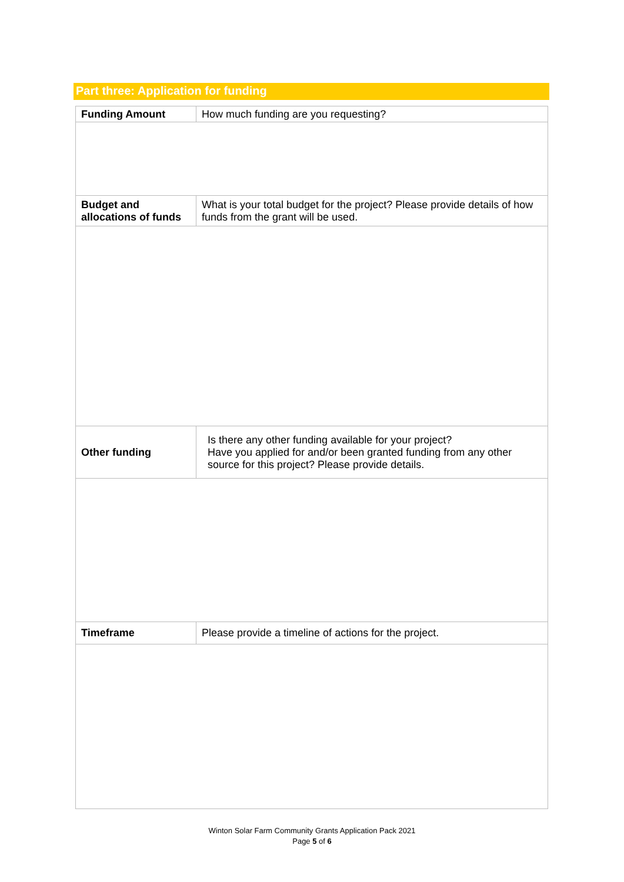Part three: Application for funding
| Funding Amount | How much funding are you requesting? |
| Budget and allocations of funds | What is your total budget for the project? Please provide details of how funds from the grant will be used. |
| Other funding | Is there any other funding available for your project? Have you applied for and/or been granted funding from any other source for this project? Please provide details. |
| Timeframe | Please provide a timeline of actions for the project. |
Winton Solar Farm Community Grants Application Pack 2021
Page 5 of 6